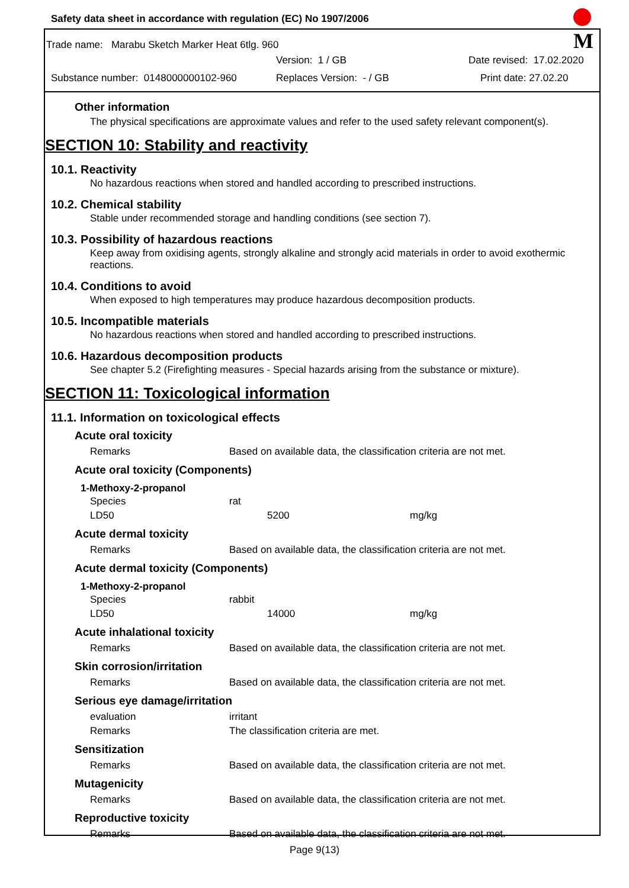M
Safety data sheet in accordance with regulation (EC) No 1907/2006
Trade name: Marabu Sketch Marker Heat 6tlg. 960
Version: 1 / GB Date revised: 17.02.2020
Substance number: 0148000000102-960 Replaces Version: - / GB Print date: 27.02.20
Other information
The physical specifications are approximate values and refer to the used safety relevant component(s).
SECTION 10: Stability and reactivity
10.1. Reactivity
No hazardous reactions when stored and handled according to prescribed instructions.
10.2. Chemical stability
Stable under recommended storage and handling conditions (see section 7).
10.3. Possibility of hazardous reactions
Keep away from oxidising agents, strongly alkaline and strongly acid materials in order to avoid exothermic reactions.
10.4. Conditions to avoid
When exposed to high temperatures may produce hazardous decomposition products.
10.5. Incompatible materials
No hazardous reactions when stored and handled according to prescribed instructions.
10.6. Hazardous decomposition products
See chapter 5.2 (Firefighting measures - Special hazards arising from the substance or mixture).
SECTION 11: Toxicological information
11.1. Information on toxicological effects
Acute oral toxicity
| Remarks | Based on available data, the classification criteria are not met. |
Acute oral toxicity (Components)
1-Methoxy-2-propanol
| Species | rat | |
| LD50 | 5200 | mg/kg |
Acute dermal toxicity
| Remarks | Based on available data, the classification criteria are not met. |
Acute dermal toxicity (Components)
1-Methoxy-2-propanol
| Species | rabbit | |
| LD50 | 14000 | mg/kg |
Acute inhalational toxicity
| Remarks | Based on available data, the classification criteria are not met. |
Skin corrosion/irritation
| Remarks | Based on available data, the classification criteria are not met. |
Serious eye damage/irritation
| evaluation | irritant |
| Remarks | The classification criteria are met. |
Sensitization
| Remarks | Based on available data, the classification criteria are not met. |
Mutagenicity
| Remarks | Based on available data, the classification criteria are not met. |
Reproductive toxicity
| Remarks | Based on available data, the classification criteria are not met. |
Page 9(13)